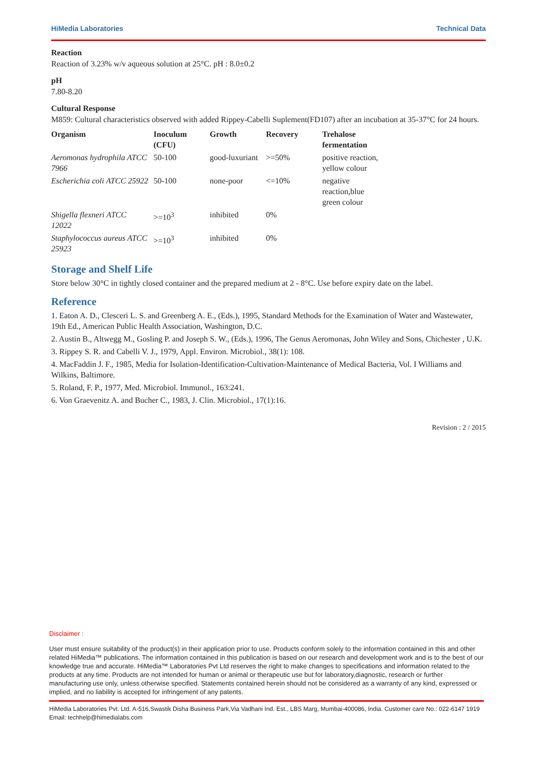HiMedia Laboratories Technical Data
Reaction
Reaction of 3.23% w/v aqueous solution at 25°C. pH : 8.0±0.2
pH
7.80-8.20
Cultural Response
M859: Cultural characteristics observed with added Rippey-Cabelli Suplement(FD107) after an incubation at 35-37°C for 24 hours.
| Organism | Inoculum (CFU) | Growth | Recovery | Trehalose fermentation |
| --- | --- | --- | --- | --- |
| Aeromonas hydrophila ATCC 7966 | 50-100 | good-luxuriant | >=50% | positive reaction, yellow colour |
| Escherichia coli ATCC 25922 | 50-100 | none-poor | <=10% | negative reaction,blue green colour |
| Shigella flexneri ATCC 12022 | >=10<sup>3</sup> | inhibited | 0% | |
| Staphylococcus aureus ATCC 25923 | >=10<sup>3</sup> | inhibited | 0% | |
Storage and Shelf Life
Store below 30°C in tightly closed container and the prepared medium at 2 - 8°C. Use before expiry date on the label.
Reference
1. Eaton A. D., Clesceri L. S. and Greenberg A. E., (Eds.), 1995, Standard Methods for the Examination of Water and Wastewater, 19th Ed., American Public Health Association, Washington, D.C.
2. Austin B., Altwegg M., Gosling P. and Joseph S. W., (Eds.), 1996, The Genus Aeromonas, John Wiley and Sons, Chichester , U.K.
3. Rippey S. R. and Cabelli V. J., 1979, Appl. Environ. Microbiol., 38(1): 108.
4. MacFaddin J. F., 1985, Media for Isolation-Identification-Cultivation-Maintenance of Medical Bacteria, Vol. I Williams and Wilkins, Baltimore.
5. Roland, F. P., 1977, Med. Microbiol. Immunol., 163:241.
6. Von Graevenitz A. and Bucher C., 1983, J. Clin. Microbiol., 17(1):16.
Revision : 2 / 2015
Disclaimer :
User must ensure suitability of the product(s) in their application prior to use. Products conform solely to the information contained in this and other related HiMedia™ publications. The information contained in this publication is based on our research and development work and is to the best of our knowledge true and accurate. HiMedia™ Laboratories Pvt Ltd reserves the right to make changes to specifications and information related to the products at any time. Products are not intended for human or animal or therapeutic use but for laboratory,diagnostic, research or further manufacturing use only, unless otherwise specified. Statements contained herein should not be considered as a warranty of any kind, expressed or implied, and no liability is accepted for infringement of any patents.
HiMedia Laboratories Pvt. Ltd. A-516,Swastik Disha Business Park,Via Vadhani Ind. Est., LBS Marg, Mumbai-400086, India. Customer care No.: 022-6147 1919 Email: techhelp@himedialabs.com